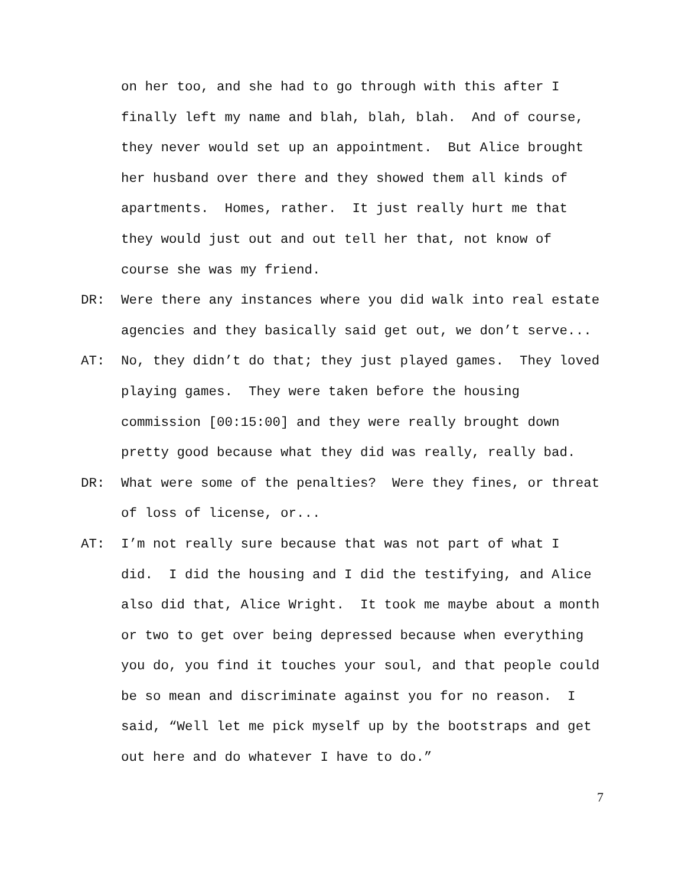on her too, and she had to go through with this after I finally left my name and blah, blah, blah. And of course, they never would set up an appointment. But Alice brought her husband over there and they showed them all kinds of apartments. Homes, rather. It just really hurt me that they would just out and out tell her that, not know of course she was my friend.
DR: Were there any instances where you did walk into real estate agencies and they basically said get out, we don’t serve...
AT: No, they didn’t do that; they just played games. They loved playing games. They were taken before the housing commission [00:15:00] and they were really brought down pretty good because what they did was really, really bad.
DR: What were some of the penalties? Were they fines, or threat of loss of license, or...
AT: I’m not really sure because that was not part of what I did. I did the housing and I did the testifying, and Alice also did that, Alice Wright. It took me maybe about a month or two to get over being depressed because when everything you do, you find it touches your soul, and that people could be so mean and discriminate against you for no reason. I said, “Well let me pick myself up by the bootstraps and get out here and do whatever I have to do.”
7